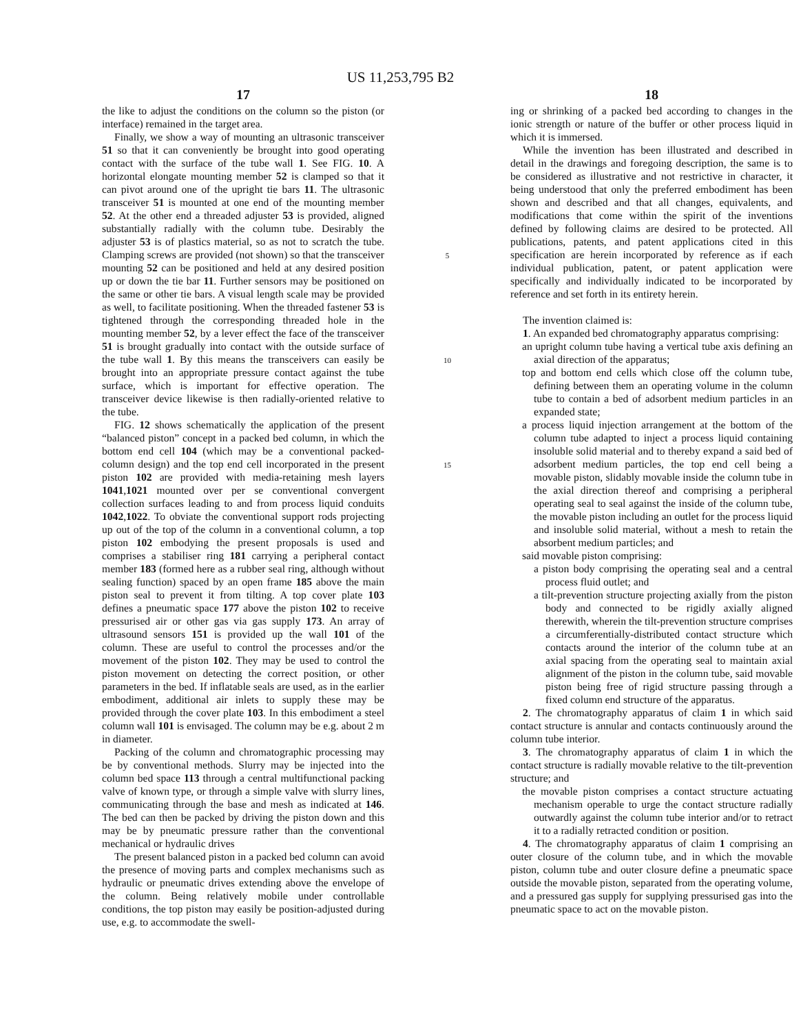US 11,253,795 B2
17
the like to adjust the conditions on the column so the piston (or interface) remained in the target area.
Finally, we show a way of mounting an ultrasonic transceiver 51 so that it can conveniently be brought into good operating contact with the surface of the tube wall 1. See FIG. 10. A horizontal elongate mounting member 52 is clamped so that it can pivot around one of the upright tie bars 11. The ultrasonic transceiver 51 is mounted at one end of the mounting member 52. At the other end a threaded adjuster 53 is provided, aligned substantially radially with the column tube. Desirably the adjuster 53 is of plastics material, so as not to scratch the tube. Clamping screws are provided (not shown) so that the transceiver mounting 52 can be positioned and held at any desired position up or down the tie bar 11. Further sensors may be positioned on the same or other tie bars. A visual length scale may be provided as well, to facilitate positioning. When the threaded fastener 53 is tightened through the corresponding threaded hole in the mounting member 52, by a lever effect the face of the transceiver 51 is brought gradually into contact with the outside surface of the tube wall 1. By this means the transceivers can easily be brought into an appropriate pressure contact against the tube surface, which is important for effective operation. The transceiver device likewise is then radially-oriented relative to the tube.
FIG. 12 shows schematically the application of the present “balanced piston” concept in a packed bed column, in which the bottom end cell 104 (which may be a conventional packed-column design) and the top end cell incorporated in the present piston 102 are provided with media-retaining mesh layers 1041,1021 mounted over per se conventional convergent collection surfaces leading to and from process liquid conduits 1042,1022. To obviate the conventional support rods projecting up out of the top of the column in a conventional column, a top piston 102 embodying the present proposals is used and comprises a stabiliser ring 181 carrying a peripheral contact member 183 (formed here as a rubber seal ring, although without sealing function) spaced by an open frame 185 above the main piston seal to prevent it from tilting. A top cover plate 103 defines a pneumatic space 177 above the piston 102 to receive pressurised air or other gas via gas supply 173. An array of ultrasound sensors 151 is provided up the wall 101 of the column. These are useful to control the processes and/or the movement of the piston 102. They may be used to control the piston movement on detecting the correct position, or other parameters in the bed. If inflatable seals are used, as in the earlier embodiment, additional air inlets to supply these may be provided through the cover plate 103. In this embodiment a steel column wall 101 is envisaged. The column may be e.g. about 2 m in diameter.
Packing of the column and chromatographic processing may be by conventional methods. Slurry may be injected into the column bed space 113 through a central multifunctional packing valve of known type, or through a simple valve with slurry lines, communicating through the base and mesh as indicated at 146. The bed can then be packed by driving the piston down and this may be by pneumatic pressure rather than the conventional mechanical or hydraulic drives
The present balanced piston in a packed bed column can avoid the presence of moving parts and complex mechanisms such as hydraulic or pneumatic drives extending above the envelope of the column. Being relatively mobile under controllable conditions, the top piston may easily be position-adjusted during use, e.g. to accommodate the swell-
5
10
15
18
ing or shrinking of a packed bed according to changes in the ionic strength or nature of the buffer or other process liquid in which it is immersed.
While the invention has been illustrated and described in detail in the drawings and foregoing description, the same is to be considered as illustrative and not restrictive in character, it being understood that only the preferred embodiment has been shown and described and that all changes, equivalents, and modifications that come within the spirit of the inventions defined by following claims are desired to be protected. All publications, patents, and patent applications cited in this specification are herein incorporated by reference as if each individual publication, patent, or patent application were specifically and individually indicated to be incorporated by reference and set forth in its entirety herein.
The invention claimed is:
1. An expanded bed chromatography apparatus comprising:
an upright column tube having a vertical tube axis defining an axial direction of the apparatus;
top and bottom end cells which close off the column tube, defining between them an operating volume in the column tube to contain a bed of adsorbent medium particles in an expanded state;
a process liquid injection arrangement at the bottom of the column tube adapted to inject a process liquid containing insoluble solid material and to thereby expand a said bed of adsorbent medium particles, the top end cell being a movable piston, slidably movable inside the column tube in the axial direction thereof and comprising a peripheral operating seal to seal against the inside of the column tube, the movable piston including an outlet for the process liquid and insoluble solid material, without a mesh to retain the absorbent medium particles; and
said movable piston comprising:
a piston body comprising the operating seal and a central process fluid outlet; and
a tilt-prevention structure projecting axially from the piston body and connected to be rigidly axially aligned therewith, wherein the tilt-prevention structure comprises a circumferentially-distributed contact structure which contacts around the interior of the column tube at an axial spacing from the operating seal to maintain axial alignment of the piston in the column tube, said movable piston being free of rigid structure passing through a fixed column end structure of the apparatus.
2. The chromatography apparatus of claim 1 in which said contact structure is annular and contacts continuously around the column tube interior.
3. The chromatography apparatus of claim 1 in which the contact structure is radially movable relative to the tilt-prevention structure; and
the movable piston comprises a contact structure actuating mechanism operable to urge the contact structure radially outwardly against the column tube interior and/or to retract it to a radially retracted condition or position.
4. The chromatography apparatus of claim 1 comprising an outer closure of the column tube, and in which the movable piston, column tube and outer closure define a pneumatic space outside the movable piston, separated from the operating volume, and a pressured gas supply for supplying pressurised gas into the pneumatic space to act on the movable piston.